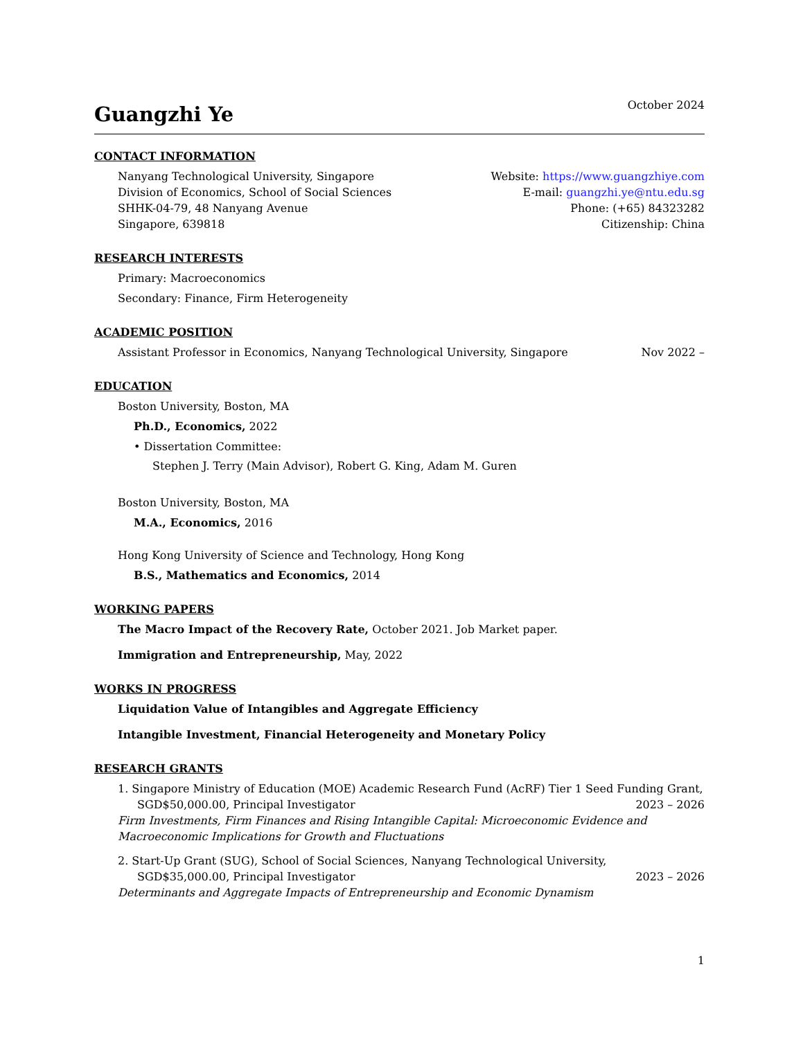Guangzhi Ye
October 2024
CONTACT INFORMATION
Nanyang Technological University, Singapore
Division of Economics, School of Social Sciences
SHHK-04-79, 48 Nanyang Avenue
Singapore, 639818
Website: https://www.guangzhiye.com
E-mail: guangzhi.ye@ntu.edu.sg
Phone: (+65) 84323282
Citizenship: China
RESEARCH INTERESTS
Primary: Macroeconomics
Secondary: Finance, Firm Heterogeneity
ACADEMIC POSITION
Assistant Professor in Economics, Nanyang Technological University, Singapore Nov 2022 –
EDUCATION
Boston University, Boston, MA
Ph.D., Economics, 2022
• Dissertation Committee:
Stephen J. Terry (Main Advisor), Robert G. King, Adam M. Guren
Boston University, Boston, MA
M.A., Economics, 2016
Hong Kong University of Science and Technology, Hong Kong
B.S., Mathematics and Economics, 2014
WORKING PAPERS
The Macro Impact of the Recovery Rate, October 2021. Job Market paper.
Immigration and Entrepreneurship, May, 2022
WORKS IN PROGRESS
Liquidation Value of Intangibles and Aggregate Efficiency
Intangible Investment, Financial Heterogeneity and Monetary Policy
RESEARCH GRANTS
1. Singapore Ministry of Education (MOE) Academic Research Fund (AcRF) Tier 1 Seed Funding Grant,
SGD$50,000.00, Principal Investigator 2023 – 2026
Firm Investments, Firm Finances and Rising Intangible Capital: Microeconomic Evidence and Macroeconomic Implications for Growth and Fluctuations
2. Start-Up Grant (SUG), School of Social Sciences, Nanyang Technological University,
SGD$35,000.00, Principal Investigator 2023 – 2026
Determinants and Aggregate Impacts of Entrepreneurship and Economic Dynamism
1